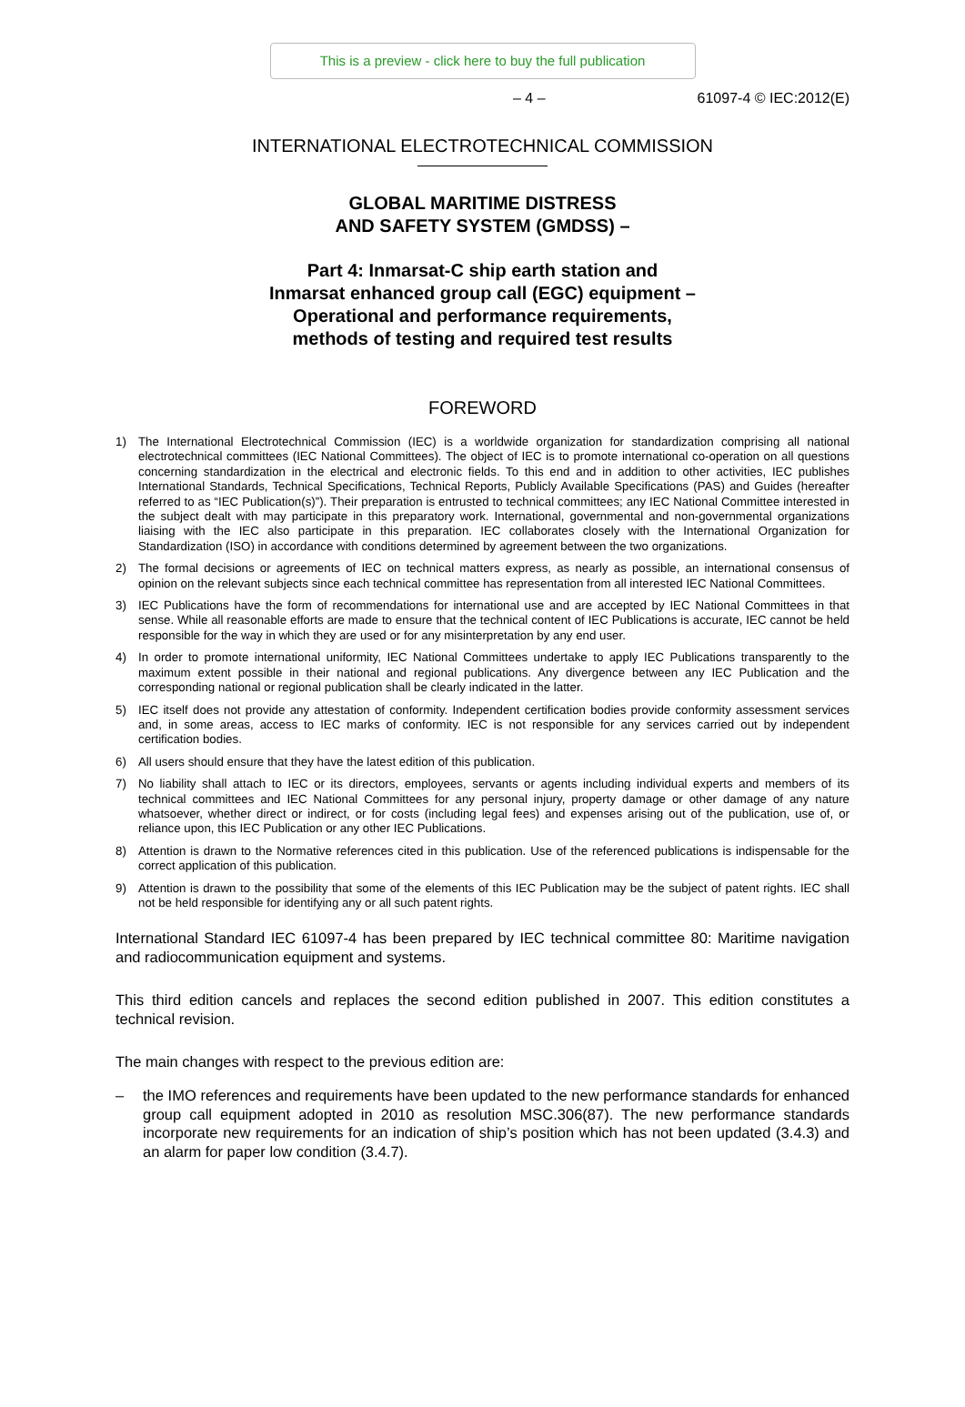This is a preview - click here to buy the full publication
– 4 – 61097-4 © IEC:2012(E)
INTERNATIONAL ELECTROTECHNICAL COMMISSION
GLOBAL MARITIME DISTRESS
AND SAFETY SYSTEM (GMDSS) –
Part 4: Inmarsat-C ship earth station and
Inmarsat enhanced group call (EGC) equipment –
Operational and performance requirements,
methods of testing and required test results
FOREWORD
1) The International Electrotechnical Commission (IEC) is a worldwide organization for standardization comprising all national electrotechnical committees (IEC National Committees). The object of IEC is to promote international co-operation on all questions concerning standardization in the electrical and electronic fields. To this end and in addition to other activities, IEC publishes International Standards, Technical Specifications, Technical Reports, Publicly Available Specifications (PAS) and Guides (hereafter referred to as “IEC Publication(s)”). Their preparation is entrusted to technical committees; any IEC National Committee interested in the subject dealt with may participate in this preparatory work. International, governmental and non-governmental organizations liaising with the IEC also participate in this preparation. IEC collaborates closely with the International Organization for Standardization (ISO) in accordance with conditions determined by agreement between the two organizations.
2) The formal decisions or agreements of IEC on technical matters express, as nearly as possible, an international consensus of opinion on the relevant subjects since each technical committee has representation from all interested IEC National Committees.
3) IEC Publications have the form of recommendations for international use and are accepted by IEC National Committees in that sense. While all reasonable efforts are made to ensure that the technical content of IEC Publications is accurate, IEC cannot be held responsible for the way in which they are used or for any misinterpretation by any end user.
4) In order to promote international uniformity, IEC National Committees undertake to apply IEC Publications transparently to the maximum extent possible in their national and regional publications. Any divergence between any IEC Publication and the corresponding national or regional publication shall be clearly indicated in the latter.
5) IEC itself does not provide any attestation of conformity. Independent certification bodies provide conformity assessment services and, in some areas, access to IEC marks of conformity. IEC is not responsible for any services carried out by independent certification bodies.
6) All users should ensure that they have the latest edition of this publication.
7) No liability shall attach to IEC or its directors, employees, servants or agents including individual experts and members of its technical committees and IEC National Committees for any personal injury, property damage or other damage of any nature whatsoever, whether direct or indirect, or for costs (including legal fees) and expenses arising out of the publication, use of, or reliance upon, this IEC Publication or any other IEC Publications.
8) Attention is drawn to the Normative references cited in this publication. Use of the referenced publications is indispensable for the correct application of this publication.
9) Attention is drawn to the possibility that some of the elements of this IEC Publication may be the subject of patent rights. IEC shall not be held responsible for identifying any or all such patent rights.
International Standard IEC 61097-4 has been prepared by IEC technical committee 80: Maritime navigation and radiocommunication equipment and systems.
This third edition cancels and replaces the second edition published in 2007. This edition constitutes a technical revision.
The main changes with respect to the previous edition are:
– the IMO references and requirements have been updated to the new performance standards for enhanced group call equipment adopted in 2010 as resolution MSC.306(87). The new performance standards incorporate new requirements for an indication of ship’s position which has not been updated (3.4.3) and an alarm for paper low condition (3.4.7).